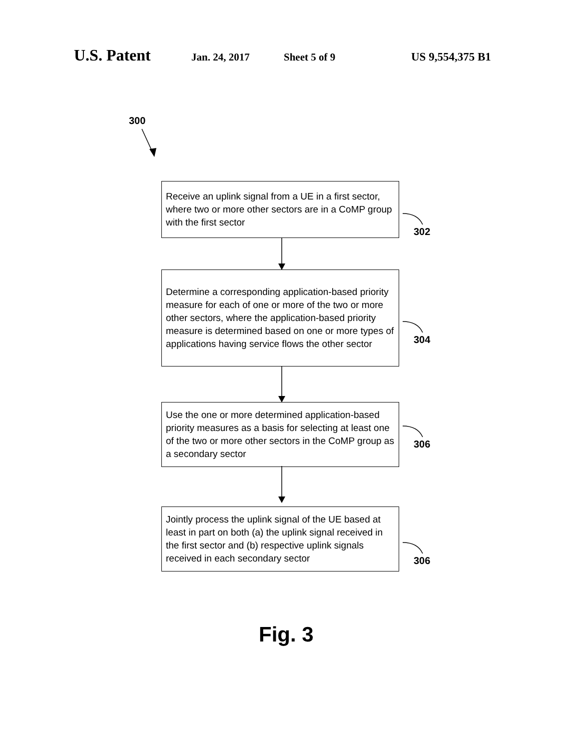U.S. Patent Jan. 24, 2017 Sheet 5 of 9 US 9,554,375 B1
300
Receive an uplink signal from a UE in a first sector, where two or more other sectors are in a CoMP group with the first sector
302
Determine a corresponding application-based priority measure for each of one or more of the two or more other sectors, where the application-based priority measure is determined based on one or more types of applications having service flows the other sector
304
Use the one or more determined application-based priority measures as a basis for selecting at least one of the two or more other sectors in the CoMP group as a secondary sector
306
Jointly process the uplink signal of the UE based at least in part on both (a) the uplink signal received in the first sector and (b) respective uplink signals received in each secondary sector
306
Fig. 3